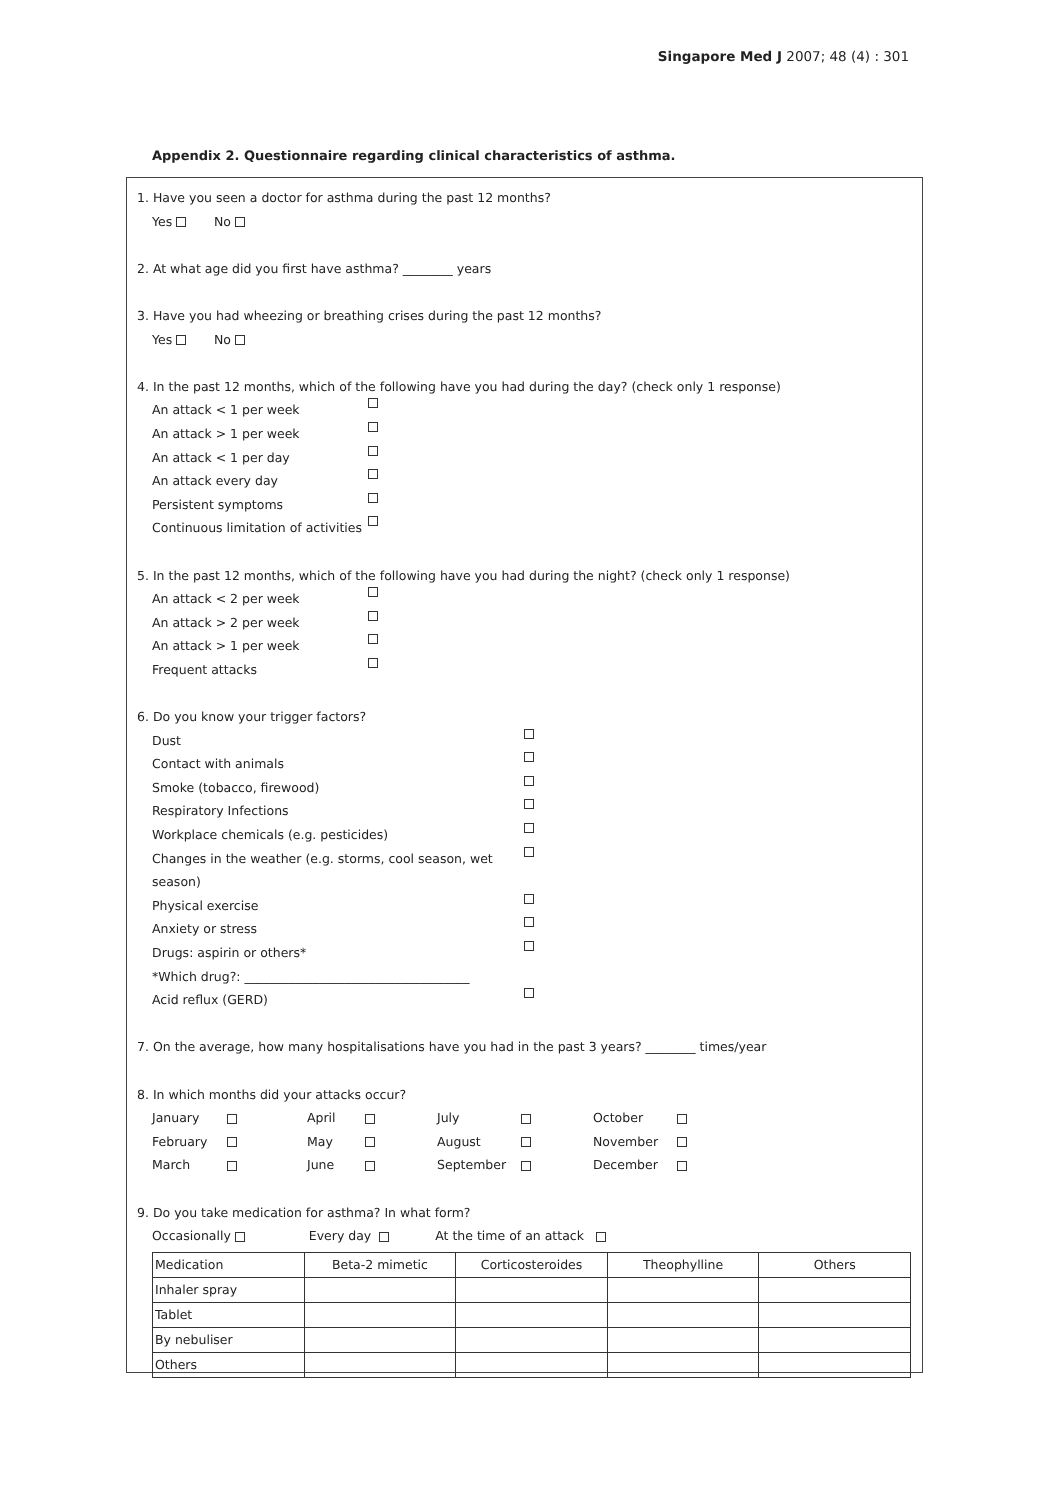Singapore Med J 2007; 48 (4) : 301
Appendix 2. Questionnaire regarding clinical characteristics of asthma.
1. Have you seen a doctor for asthma during the past 12 months?
Yes No
2. At what age did you first have asthma? ________ years
3. Have you had wheezing or breathing crises during the past 12 months?
Yes No
4. In the past 12 months, which of the following have you had during the day? (check only 1 response)
An attack < 1 per week
An attack > 1 per week
An attack < 1 per day
An attack every day
Persistent symptoms
Continuous limitation of activities
5. In the past 12 months, which of the following have you had during the night? (check only 1 response)
An attack < 2 per week
An attack > 2 per week
An attack > 1 per week
Frequent attacks
6. Do you know your trigger factors?
Dust
Contact with animals
Smoke (tobacco, firewood)
Respiratory Infections
Workplace chemicals (e.g. pesticides)
Changes in the weather (e.g. storms, cool season, wet season)
Physical exercise
Anxiety or stress
Drugs: aspirin or others*
*Which drug?: ____________________________________
Acid reflux (GERD)
7. On the average, how many hospitalisations have you had in the past 3 years? ________ times/year
8. In which months did your attacks occur?
January April July October
February May August November
March June September December
9. Do you take medication for asthma? In what form?
Occasionally Every day At the time of an attack
| Medication | Beta-2 mimetic | Corticosteroides | Theophylline | Others |
| --- | --- | --- | --- | --- |
| Inhaler spray | | | | |
| Tablet | | | | |
| By nebuliser | | | | |
| Others | | | | |